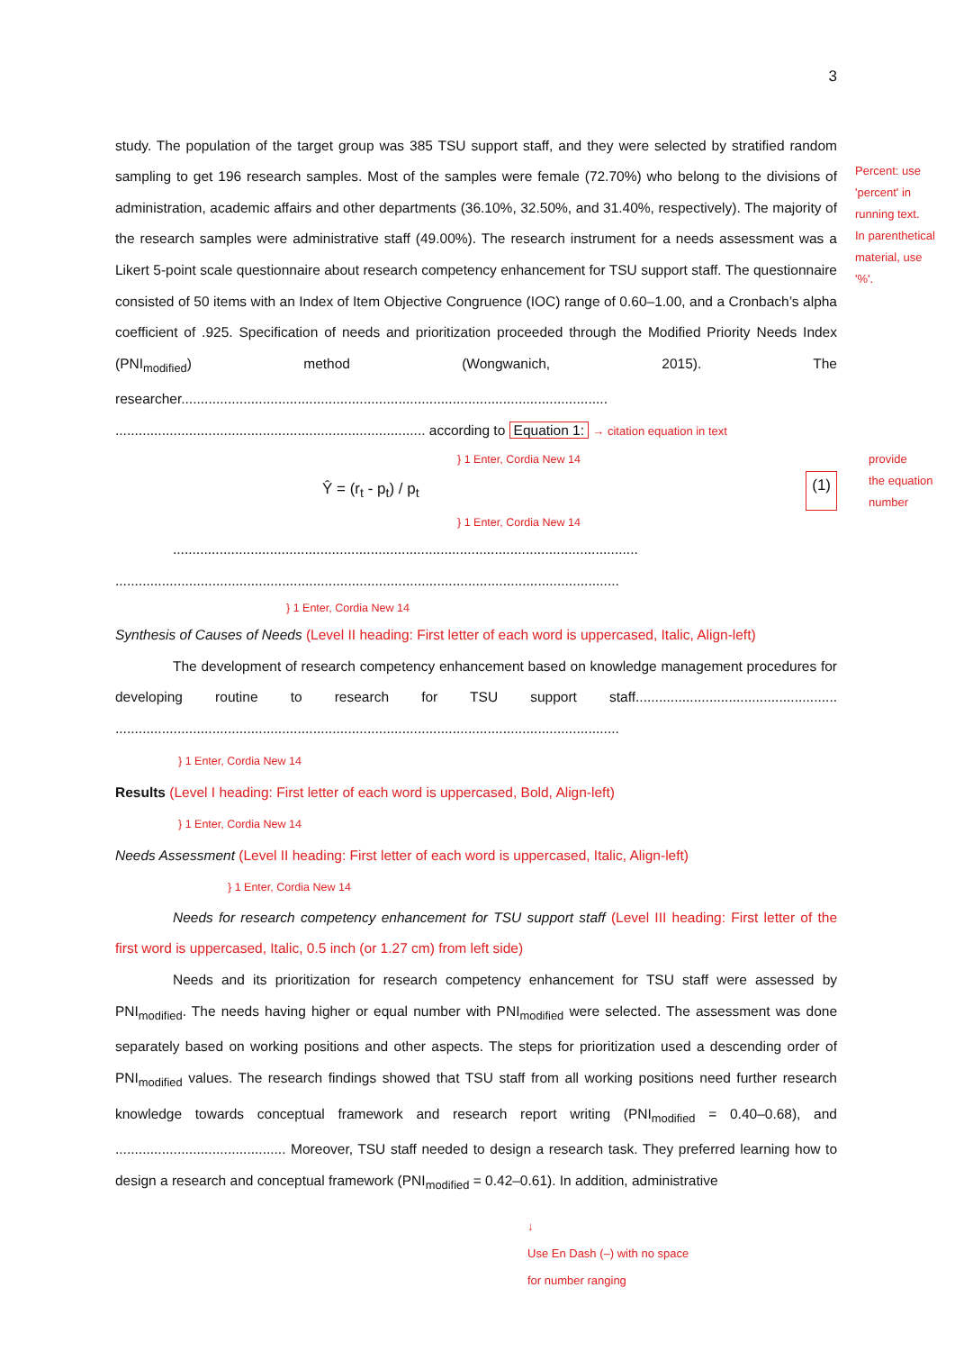3
study. The population of the target group was 385 TSU support staff, and they were selected by stratified random sampling to get 196 research samples. Most of the samples were female (72.70%) who belong to the divisions of administration, academic affairs and other departments (36.10%, 32.50%, and 31.40%, respectively). The majority of the research samples were administrative staff (49.00%). The research instrument for a needs assessment was a Likert 5-point scale questionnaire about research competency enhancement for TSU support staff. The questionnaire consisted of 50 items with an Index of Item Objective Congruence (IOC) range of 0.60–1.00, and a Cronbach’s alpha coefficient of .925. Specification of needs and prioritization proceeded through the Modified Priority Needs Index (PNI<sub>modified</sub>) method (Wongwanich, 2015). The researcher.............................................................................................................. ................................................................................ according to Equation 1: → citation equation in text
} 1 Enter, Cordia New 14
Ŷ = (r<sub>t</sub> - p<sub>t</sub>) / p<sub>t</sub> (1)
} 1 Enter, Cordia New 14
........................................................................................................................ ..................................................................................................................................
} 1 Enter, Cordia New 14
Synthesis of Causes of Needs (Level II heading: First letter of each word is uppercased, Italic, Align-left)
The development of research competency enhancement based on knowledge management procedures for developing routine to research for TSU support staff.................................................... ..................................................................................................................................
} 1 Enter, Cordia New 14
Results (Level I heading: First letter of each word is uppercased, Bold, Align-left)
} 1 Enter, Cordia New 14
Needs Assessment (Level II heading: First letter of each word is uppercased, Italic, Align-left)
} 1 Enter, Cordia New 14
Needs for research competency enhancement for TSU support staff (Level III heading: First letter of the first word is uppercased, Italic, 0.5 inch (or 1.27 cm) from left side)
Needs and its prioritization for research competency enhancement for TSU staff were assessed by PNI<sub>modified</sub>. The needs having higher or equal number with PNI<sub>modified</sub> were selected. The assessment was done separately based on working positions and other aspects. The steps for prioritization used a descending order of PNI<sub>modified</sub> values. The research findings showed that TSU staff from all working positions need further research knowledge towards conceptual framework and research report writing (PNI<sub>modified</sub> = 0.40–0.68), and ............................................ Moreover, TSU staff needed to design a research task. They preferred learning how to design a research and conceptual framework (PNI<sub>modified</sub> = 0.42–0.61). In addition, administrative
↓
Use En Dash (–) with no space
for number ranging
Percent: use
'percent' in
running text.
In parenthetical
material, use
'%'.
provide
the equation
number